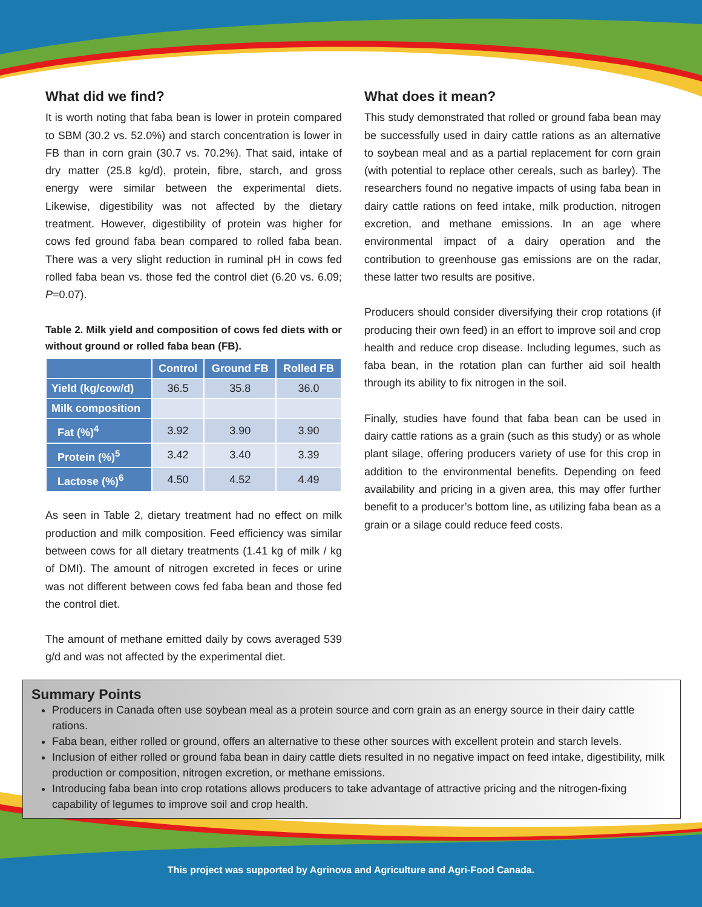What did we find?
It is worth noting that faba bean is lower in protein compared to SBM (30.2 vs. 52.0%) and starch concentration is lower in FB than in corn grain (30.7 vs. 70.2%). That said, intake of dry matter (25.8 kg/d), protein, fibre, starch, and gross energy were similar between the experimental diets. Likewise, digestibility was not affected by the dietary treatment. However, digestibility of protein was higher for cows fed ground faba bean compared to rolled faba bean. There was a very slight reduction in ruminal pH in cows fed rolled faba bean vs. those fed the control diet (6.20 vs. 6.09; P=0.07).
Table 2. Milk yield and composition of cows fed diets with or without ground or rolled faba bean (FB).
| | Control | Ground FB | Rolled FB |
| --- | --- | --- | --- |
| Yield (kg/cow/d) | 36.5 | 35.8 | 36.0 |
| Milk composition | | | |
| Fat (%)<sup>4</sup> | 3.92 | 3.90 | 3.90 |
| Protein (%)<sup>5</sup> | 3.42 | 3.40 | 3.39 |
| Lactose (%)<sup>6</sup> | 4.50 | 4.52 | 4.49 |
As seen in Table 2, dietary treatment had no effect on milk production and milk composition. Feed efficiency was similar between cows for all dietary treatments (1.41 kg of milk / kg of DMI). The amount of nitrogen excreted in feces or urine was not different between cows fed faba bean and those fed the control diet.
The amount of methane emitted daily by cows averaged 539 g/d and was not affected by the experimental diet.
What does it mean?
This study demonstrated that rolled or ground faba bean may be successfully used in dairy cattle rations as an alternative to soybean meal and as a partial replacement for corn grain (with potential to replace other cereals, such as barley). The researchers found no negative impacts of using faba bean in dairy cattle rations on feed intake, milk production, nitrogen excretion, and methane emissions. In an age where environmental impact of a dairy operation and the contribution to greenhouse gas emissions are on the radar, these latter two results are positive.
Producers should consider diversifying their crop rotations (if producing their own feed) in an effort to improve soil and crop health and reduce crop disease. Including legumes, such as faba bean, in the rotation plan can further aid soil health through its ability to fix nitrogen in the soil.
Finally, studies have found that faba bean can be used in dairy cattle rations as a grain (such as this study) or as whole plant silage, offering producers variety of use for this crop in addition to the environmental benefits. Depending on feed availability and pricing in a given area, this may offer further benefit to a producer’s bottom line, as utilizing faba bean as a grain or a silage could reduce feed costs.
Summary Points
Producers in Canada often use soybean meal as a protein source and corn grain as an energy source in their dairy cattle rations.
Faba bean, either rolled or ground, offers an alternative to these other sources with excellent protein and starch levels.
Inclusion of either rolled or ground faba bean in dairy cattle diets resulted in no negative impact on feed intake, digestibility, milk production or composition, nitrogen excretion, or methane emissions.
Introducing faba bean into crop rotations allows producers to take advantage of attractive pricing and the nitrogen-fixing capability of legumes to improve soil and crop health.
This project was supported by Agrinova and Agriculture and Agri-Food Canada.